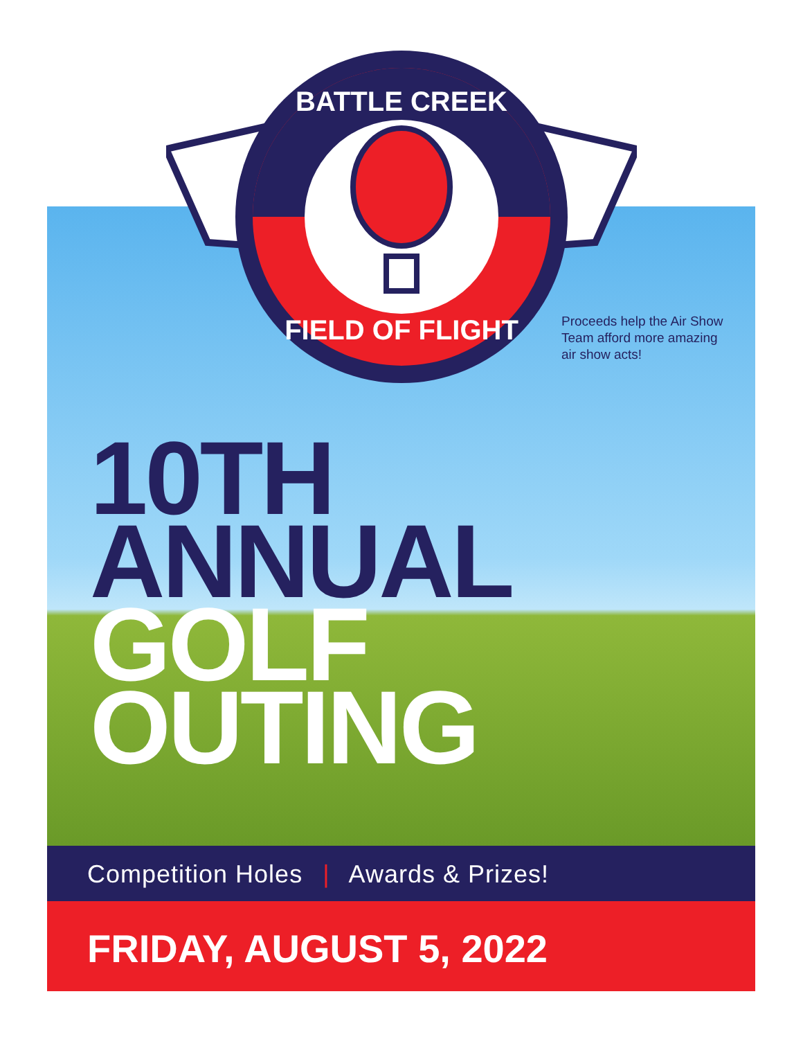BATTLE CREEK
FIELD OF FLIGHT
Proceeds help the Air Show Team afford more amazing air show acts!
10TH
ANNUAL
GOLF
OUTING
Competition Holes | Awards & Prizes!
FRIDAY, AUGUST 5, 2022